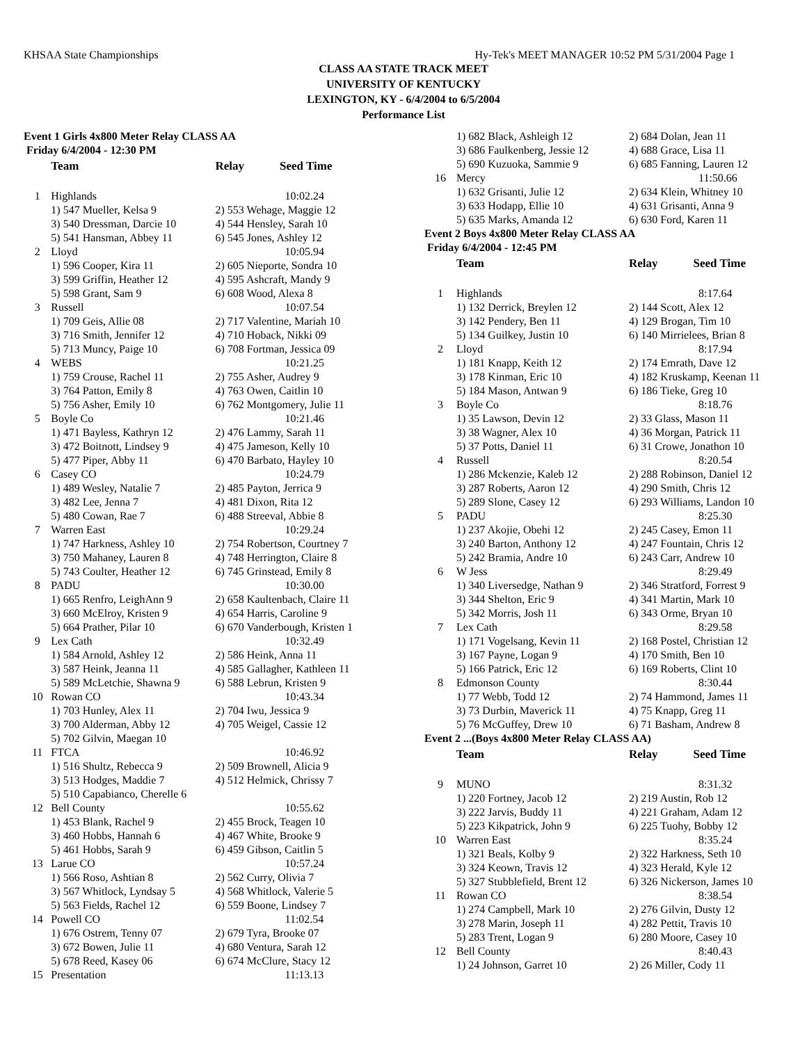KHSAA State Championships Hy-Tek's MEET MANAGER 10:52 PM 5/31/2004 Page 1
CLASS AA STATE TRACK MEET
UNIVERSITY OF KENTUCKY
LEXINGTON, KY - 6/4/2004 to 6/5/2004
Performance List
| Event 1 Girls 4x800 Meter Relay CLASS AA | | |
| Friday 6/4/2004 - 12:30 PM | | |
| | Team | Relay Seed Time |
| 1 | Highlands | 10:02.24 |
| | 1) 547 Mueller, Kelsa 9 | 2) 553 Wehage, Maggie 12 |
| | 3) 540 Dressman, Darcie 10 | 4) 544 Hensley, Sarah 10 |
| | 5) 541 Hansman, Abbey 11 | 6) 545 Jones, Ashley 12 |
| 2 | Lloyd | 10:05.94 |
| | 1) 596 Cooper, Kira 11 | 2) 605 Nieporte, Sondra 10 |
| | 3) 599 Griffin, Heather 12 | 4) 595 Ashcraft, Mandy 9 |
| | 5) 598 Grant, Sam 9 | 6) 608 Wood, Alexa 8 |
| 3 | Russell | 10:07.54 |
| | 1) 709 Geis, Allie 08 | 2) 717 Valentine, Mariah 10 |
| | 3) 716 Smith, Jennifer 12 | 4) 710 Hoback, Nikki 09 |
| | 5) 713 Muncy, Paige 10 | 6) 708 Fortman, Jessica 09 |
| 4 | WEBS | 10:21.25 |
| | 1) 759 Crouse, Rachel 11 | 2) 755 Asher, Audrey 9 |
| | 3) 764 Patton, Emily 8 | 4) 763 Owen, Caitlin 10 |
| | 5) 756 Asher, Emily 10 | 6) 762 Montgomery, Julie 11 |
| 5 | Boyle Co | 10:21.46 |
| | 1) 471 Bayless, Kathryn 12 | 2) 476 Lammy, Sarah 11 |
| | 3) 472 Boitnott, Lindsey 9 | 4) 475 Jameson, Kelly 10 |
| | 5) 477 Piper, Abby 11 | 6) 470 Barbato, Hayley 10 |
| 6 | Casey CO | 10:24.79 |
| | 1) 489 Wesley, Natalie 7 | 2) 485 Payton, Jerrica 9 |
| | 3) 482 Lee, Jenna 7 | 4) 481 Dixon, Rita 12 |
| | 5) 480 Cowan, Rae 7 | 6) 488 Streeval, Abbie 8 |
| 7 | Warren East | 10:29.24 |
| | 1) 747 Harkness, Ashley 10 | 2) 754 Robertson, Courtney 7 |
| | 3) 750 Mahaney, Lauren 8 | 4) 748 Herrington, Claire 8 |
| | 5) 743 Coulter, Heather 12 | 6) 745 Grinstead, Emily 8 |
| 8 | PADU | 10:30.00 |
| | 1) 665 Renfro, LeighAnn 9 | 2) 658 Kaultenbach, Claire 11 |
| | 3) 660 McElroy, Kristen 9 | 4) 654 Harris, Caroline 9 |
| | 5) 664 Prather, Pilar 10 | 6) 670 Vanderbough, Kristen 1 |
| 9 | Lex Cath | 10:32.49 |
| | 1) 584 Arnold, Ashley 12 | 2) 586 Heink, Anna 11 |
| | 3) 587 Heink, Jeanna 11 | 4) 585 Gallagher, Kathleen 11 |
| | 5) 589 McLetchie, Shawna 9 | 6) 588 Lebrun, Kristen 9 |
| 10 | Rowan CO | 10:43.34 |
| | 1) 703 Hunley, Alex 11 | 2) 704 Iwu, Jessica 9 |
| | 3) 700 Alderman, Abby 12 | 4) 705 Weigel, Cassie 12 |
| | 5) 702 Gilvin, Maegan 10 | |
| 11 | FTCA | 10:46.92 |
| | 1) 516 Shultz, Rebecca 9 | 2) 509 Brownell, Alicia 9 |
| | 3) 513 Hodges, Maddie 7 | 4) 512 Helmick, Chrissy 7 |
| | 5) 510 Capabianco, Cherelle 6 | |
| 12 | Bell County | 10:55.62 |
| | 1) 453 Blank, Rachel 9 | 2) 455 Brock, Teagen 10 |
| | 3) 460 Hobbs, Hannah 6 | 4) 467 White, Brooke 9 |
| | 5) 461 Hobbs, Sarah 9 | 6) 459 Gibson, Caitlin 5 |
| 13 | Larue CO | 10:57.24 |
| | 1) 566 Roso, Ashtian 8 | 2) 562 Curry, Olivia 7 |
| | 3) 567 Whitlock, Lyndsay 5 | 4) 568 Whitlock, Valerie 5 |
| | 5) 563 Fields, Rachel 12 | 6) 559 Boone, Lindsey 7 |
| 14 | Powell CO | 11:02.54 |
| | 1) 676 Ostrem, Tenny 07 | 2) 679 Tyra, Brooke 07 |
| | 3) 672 Bowen, Julie 11 | 4) 680 Ventura, Sarah 12 |
| | 5) 678 Reed, Kasey 06 | 6) 674 McClure, Stacy 12 |
| 15 | Presentation | 11:13.13 |
| | 1) 682 Black, Ashleigh 12 | 2) 684 Dolan, Jean 11 |
| | 3) 686 Faulkenberg, Jessie 12 | 4) 688 Grace, Lisa 11 |
| | 5) 690 Kuzuoka, Sammie 9 | 6) 685 Fanning, Lauren 12 |
| 16 | Mercy | 11:50.66 |
| | 1) 632 Grisanti, Julie 12 | 2) 634 Klein, Whitney 10 |
| | 3) 633 Hodapp, Ellie 10 | 4) 631 Grisanti, Anna 9 |
| | 5) 635 Marks, Amanda 12 | 6) 630 Ford, Karen 11 |
| Event 2 Boys 4x800 Meter Relay CLASS AA | | |
| Friday 6/4/2004 - 12:45 PM | | |
| | Team | Relay Seed Time |
| 1 | Highlands | 8:17.64 |
| | 1) 132 Derrick, Breylen 12 | 2) 144 Scott, Alex 12 |
| | 3) 142 Pendery, Ben 11 | 4) 129 Brogan, Tim 10 |
| | 5) 134 Guilkey, Justin 10 | 6) 140 Mirrielees, Brian 8 |
| 2 | Lloyd | 8:17.94 |
| | 1) 181 Knapp, Keith 12 | 2) 174 Emrath, Dave 12 |
| | 3) 178 Kinman, Eric 10 | 4) 182 Kruskamp, Keenan 11 |
| | 5) 184 Mason, Antwan 9 | 6) 186 Tieke, Greg 10 |
| 3 | Boyle Co | 8:18.76 |
| | 1) 35 Lawson, Devin 12 | 2) 33 Glass, Mason 11 |
| | 3) 38 Wagner, Alex 10 | 4) 36 Morgan, Patrick 11 |
| | 5) 37 Potts, Daniel 11 | 6) 31 Crowe, Jonathon 10 |
| 4 | Russell | 8:20.54 |
| | 1) 286 Mckenzie, Kaleb 12 | 2) 288 Robinson, Daniel 12 |
| | 3) 287 Roberts, Aaron 12 | 4) 290 Smith, Chris 12 |
| | 5) 289 Slone, Casey 12 | 6) 293 Williams, Landon 10 |
| 5 | PADU | 8:25.30 |
| | 1) 237 Akojie, Obehi 12 | 2) 245 Casey, Emon 11 |
| | 3) 240 Barton, Anthony 12 | 4) 247 Fountain, Chris 12 |
| | 5) 242 Bramia, Andre 10 | 6) 243 Carr, Andrew 10 |
| 6 | W Jess | 8:29.49 |
| | 1) 340 Liversedge, Nathan 9 | 2) 346 Stratford, Forrest 9 |
| | 3) 344 Shelton, Eric 9 | 4) 341 Martin, Mark 10 |
| | 5) 342 Morris, Josh 11 | 6) 343 Orme, Bryan 10 |
| 7 | Lex Cath | 8:29.58 |
| | 1) 171 Vogelsang, Kevin 11 | 2) 168 Postel, Christian 12 |
| | 3) 167 Payne, Logan 9 | 4) 170 Smith, Ben 10 |
| | 5) 166 Patrick, Eric 12 | 6) 169 Roberts, Clint 10 |
| 8 | Edmonson County | 8:30.44 |
| | 1) 77 Webb, Todd 12 | 2) 74 Hammond, James 11 |
| | 3) 73 Durbin, Maverick 11 | 4) 75 Knapp, Greg 11 |
| | 5) 76 McGuffey, Drew 10 | 6) 71 Basham, Andrew 8 |
| Event 2 ...(Boys 4x800 Meter Relay CLASS AA) | | |
| | Team | Relay Seed Time |
| 9 | MUNO | 8:31.32 |
| | 1) 220 Fortney, Jacob 12 | 2) 219 Austin, Rob 12 |
| | 3) 222 Jarvis, Buddy 11 | 4) 221 Graham, Adam 12 |
| | 5) 223 Kikpatrick, John 9 | 6) 225 Tuohy, Bobby 12 |
| 10 | Warren East | 8:35.24 |
| | 1) 321 Beals, Kolby 9 | 2) 322 Harkness, Seth 10 |
| | 3) 324 Keown, Travis 12 | 4) 323 Herald, Kyle 12 |
| | 5) 327 Stubblefield, Brent 12 | 6) 326 Nickerson, James 10 |
| 11 | Rowan CO | 8:38.54 |
| | 1) 274 Campbell, Mark 10 | 2) 276 Gilvin, Dusty 12 |
| | 3) 278 Marin, Joseph 11 | 4) 282 Pettit, Travis 10 |
| | 5) 283 Trent, Logan 9 | 6) 280 Moore, Casey 10 |
| 12 | Bell County | 8:40.43 |
| | 1) 24 Johnson, Garret 10 | 2) 26 Miller, Cody 11 |